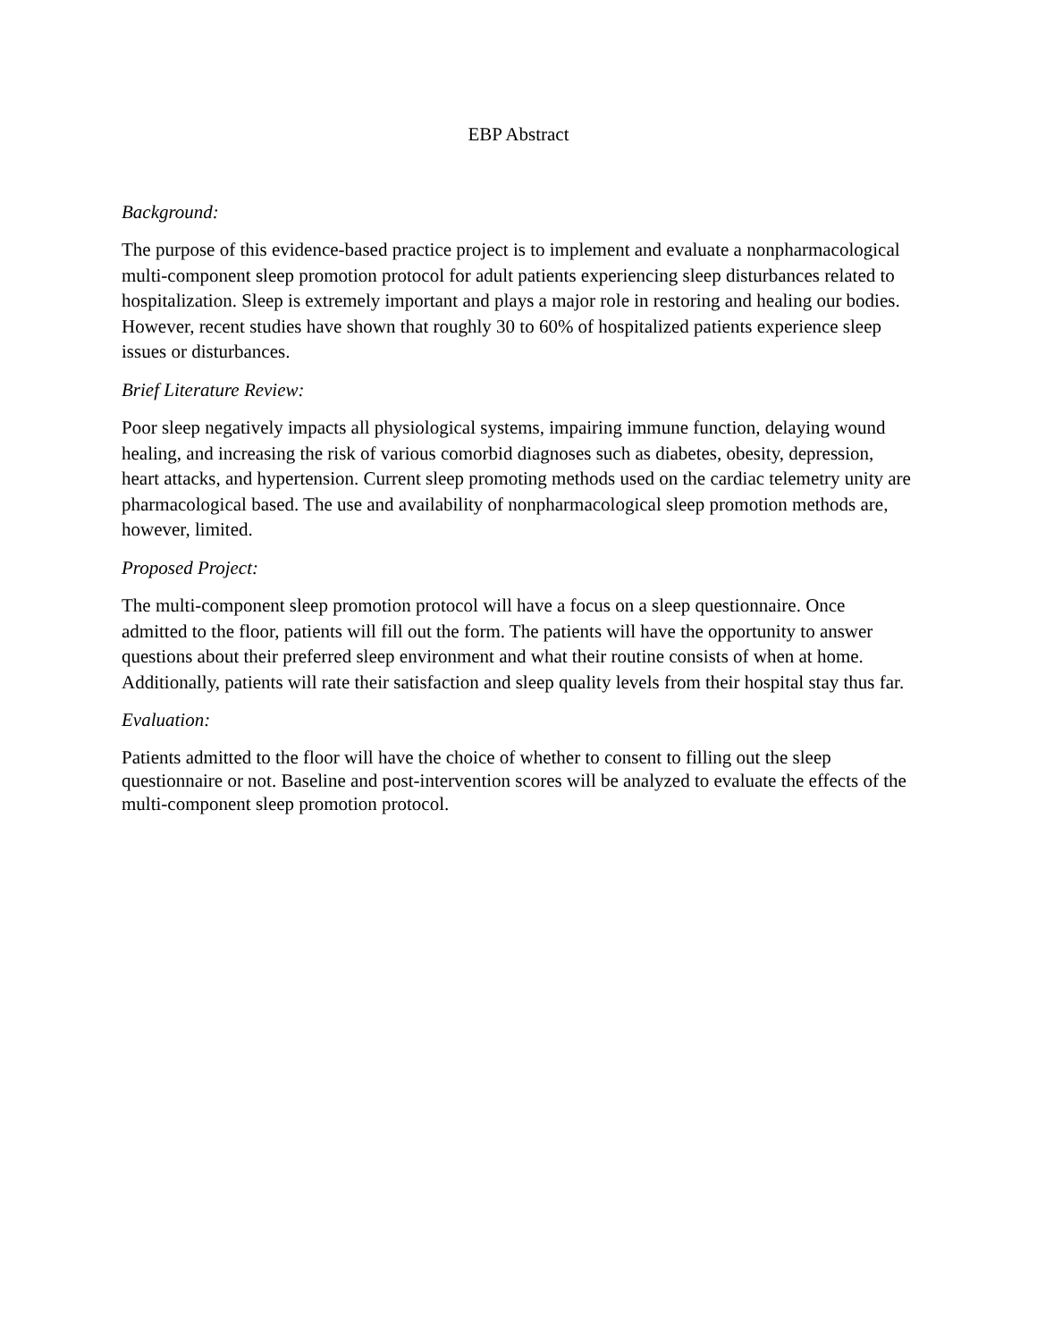EBP Abstract
Background:
The purpose of this evidence-based practice project is to implement and evaluate a nonpharmacological multi-component sleep promotion protocol for adult patients experiencing sleep disturbances related to hospitalization. Sleep is extremely important and plays a major role in restoring and healing our bodies. However, recent studies have shown that roughly 30 to 60% of hospitalized patients experience sleep issues or disturbances.
Brief Literature Review:
Poor sleep negatively impacts all physiological systems, impairing immune function, delaying wound healing, and increasing the risk of various comorbid diagnoses such as diabetes, obesity, depression, heart attacks, and hypertension. Current sleep promoting methods used on the cardiac telemetry unity are pharmacological based. The use and availability of nonpharmacological sleep promotion methods are, however, limited.
Proposed Project:
The multi-component sleep promotion protocol will have a focus on a sleep questionnaire. Once admitted to the floor, patients will fill out the form. The patients will have the opportunity to answer questions about their preferred sleep environment and what their routine consists of when at home. Additionally, patients will rate their satisfaction and sleep quality levels from their hospital stay thus far.
Evaluation:
Patients admitted to the floor will have the choice of whether to consent to filling out the sleep questionnaire or not. Baseline and post-intervention scores will be analyzed to evaluate the effects of the multi-component sleep promotion protocol.